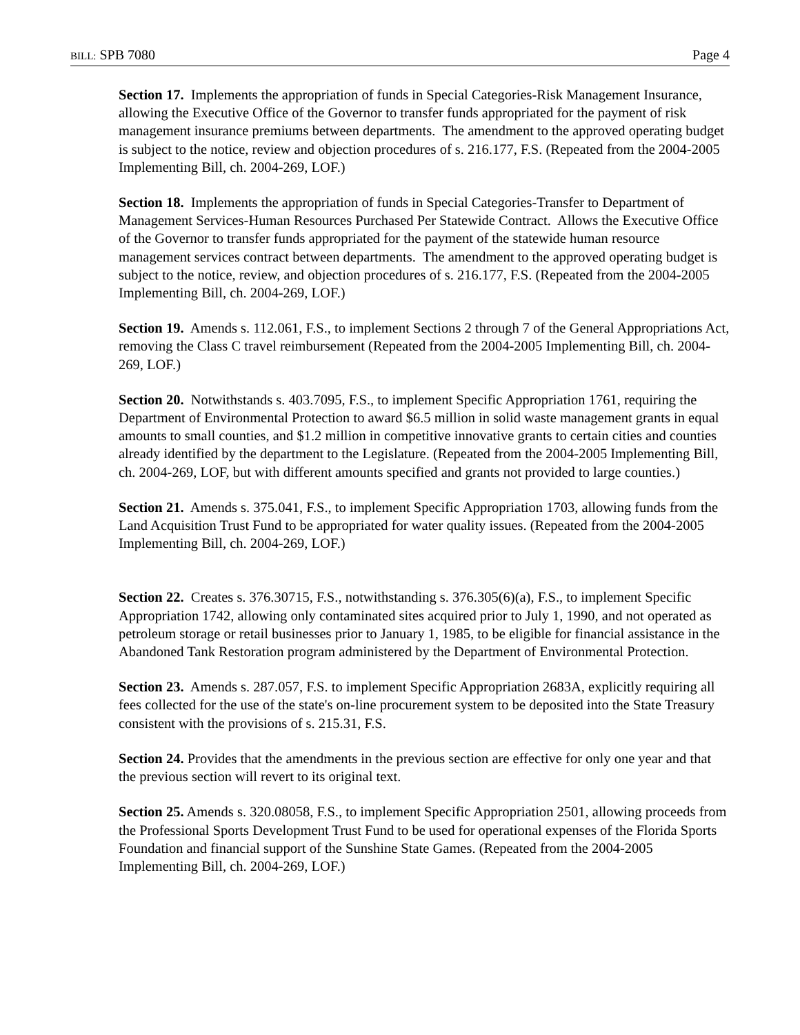BILL: SPB 7080 Page 4
Section 17. Implements the appropriation of funds in Special Categories-Risk Management Insurance, allowing the Executive Office of the Governor to transfer funds appropriated for the payment of risk management insurance premiums between departments. The amendment to the approved operating budget is subject to the notice, review and objection procedures of s. 216.177, F.S. (Repeated from the 2004-2005 Implementing Bill, ch. 2004-269, LOF.)
Section 18. Implements the appropriation of funds in Special Categories-Transfer to Department of Management Services-Human Resources Purchased Per Statewide Contract. Allows the Executive Office of the Governor to transfer funds appropriated for the payment of the statewide human resource management services contract between departments. The amendment to the approved operating budget is subject to the notice, review, and objection procedures of s. 216.177, F.S. (Repeated from the 2004-2005 Implementing Bill, ch. 2004-269, LOF.)
Section 19. Amends s. 112.061, F.S., to implement Sections 2 through 7 of the General Appropriations Act, removing the Class C travel reimbursement (Repeated from the 2004-2005 Implementing Bill, ch. 2004-269, LOF.)
Section 20. Notwithstands s. 403.7095, F.S., to implement Specific Appropriation 1761, requiring the Department of Environmental Protection to award $6.5 million in solid waste management grants in equal amounts to small counties, and $1.2 million in competitive innovative grants to certain cities and counties already identified by the department to the Legislature. (Repeated from the 2004-2005 Implementing Bill, ch. 2004-269, LOF, but with different amounts specified and grants not provided to large counties.)
Section 21. Amends s. 375.041, F.S., to implement Specific Appropriation 1703, allowing funds from the Land Acquisition Trust Fund to be appropriated for water quality issues. (Repeated from the 2004-2005 Implementing Bill, ch. 2004-269, LOF.)
Section 22. Creates s. 376.30715, F.S., notwithstanding s. 376.305(6)(a), F.S., to implement Specific Appropriation 1742, allowing only contaminated sites acquired prior to July 1, 1990, and not operated as petroleum storage or retail businesses prior to January 1, 1985, to be eligible for financial assistance in the Abandoned Tank Restoration program administered by the Department of Environmental Protection.
Section 23. Amends s. 287.057, F.S. to implement Specific Appropriation 2683A, explicitly requiring all fees collected for the use of the state's on-line procurement system to be deposited into the State Treasury consistent with the provisions of s. 215.31, F.S.
Section 24. Provides that the amendments in the previous section are effective for only one year and that the previous section will revert to its original text.
Section 25. Amends s. 320.08058, F.S., to implement Specific Appropriation 2501, allowing proceeds from the Professional Sports Development Trust Fund to be used for operational expenses of the Florida Sports Foundation and financial support of the Sunshine State Games. (Repeated from the 2004-2005 Implementing Bill, ch. 2004-269, LOF.)